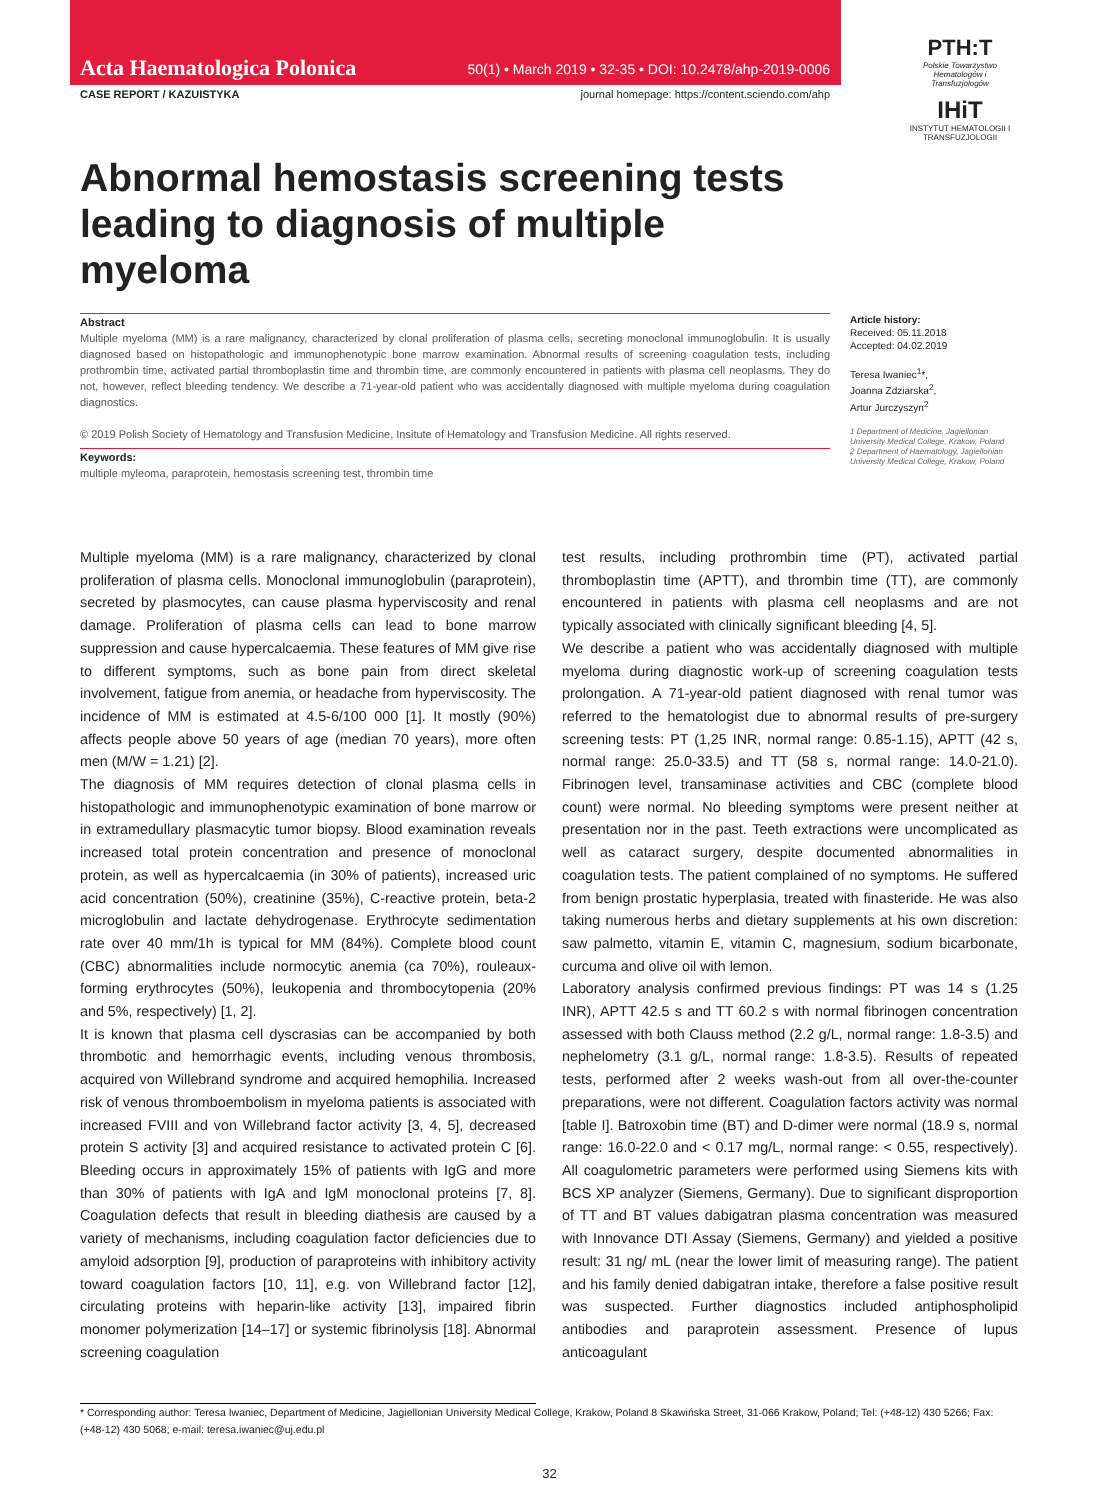Acta Haematologica Polonica 50(1) • March 2019 • 32-35 • DOI: 10.2478/ahp-2019-0006
CASE REPORT / KAZUISTYKA journal homepage: https://content.sciendo.com/ahp
PTH:T
Polskie Towarzystwo Hematologów i Transfuzjologów
IHiT
INSTYTUT HEMATOLOGII I TRANSFUZJOLOGII
Abnormal hemostasis screening tests leading to diagnosis of multiple myeloma
Abstract
Multiple myeloma (MM) is a rare malignancy, characterized by clonal proliferation of plasma cells, secreting monoclonal immunoglobulin. It is usually diagnosed based on histopathologic and immunophenotypic bone marrow examination. Abnormal results of screening coagulation tests, including prothrombin time, activated partial thromboplastin time and thrombin time, are commonly encountered in patients with plasma cell neoplasms. They do not, however, reflect bleeding tendency. We describe a 71-year-old patient who was accidentally diagnosed with multiple myeloma during coagulation diagnostics.
© 2019 Polish Society of Hematology and Transfusion Medicine, Insitute of Hematology and Transfusion Medicine. All rights reserved.
Keywords:
multiple myleoma, paraprotein, hemostasis screening test, thrombin time
Article history:
Received: 05.11.2018
Accepted: 04.02.2019
Teresa Iwaniec<sup>1</sup>*,
Joanna Zdziarska<sup>2</sup>,
Artur Jurczyszyn<sup>2</sup>
1 Department of Medicine, Jagiellonian University Medical College, Krakow, Poland
2 Department of Haematology, Jagiellonian University Medical College, Krakow, Poland
Multiple myeloma (MM) is a rare malignancy, characterized by clonal proliferation of plasma cells. Monoclonal immunoglobulin (paraprotein), secreted by plasmocytes, can cause plasma hyperviscosity and renal damage. Proliferation of plasma cells can lead to bone marrow suppression and cause hypercalcaemia. These features of MM give rise to different symptoms, such as bone pain from direct skeletal involvement, fatigue from anemia, or headache from hyperviscosity. The incidence of MM is estimated at 4.5-6/100 000 [1]. It mostly (90%) affects people above 50 years of age (median 70 years), more often men (M/W = 1.21) [2].
The diagnosis of MM requires detection of clonal plasma cells in histopathologic and immunophenotypic examination of bone marrow or in extramedullary plasmacytic tumor biopsy. Blood examination reveals increased total protein concentration and presence of monoclonal protein, as well as hypercalcaemia (in 30% of patients), increased uric acid concentration (50%), creatinine (35%), C-reactive protein, beta-2 microglobulin and lactate dehydrogenase. Erythrocyte sedimentation rate over 40 mm/1h is typical for MM (84%). Complete blood count (CBC) abnormalities include normocytic anemia (ca 70%), rouleaux-forming erythrocytes (50%), leukopenia and thrombocytopenia (20% and 5%, respectively) [1, 2].
It is known that plasma cell dyscrasias can be accompanied by both thrombotic and hemorrhagic events, including venous thrombosis, acquired von Willebrand syndrome and acquired hemophilia. Increased risk of venous thromboembolism in myeloma patients is associated with increased FVIII and von Willebrand factor activity [3, 4, 5], decreased protein S activity [3] and acquired resistance to activated protein C [6]. Bleeding occurs in approximately 15% of patients with IgG and more than 30% of patients with IgA and IgM monoclonal proteins [7, 8]. Coagulation defects that result in bleeding diathesis are caused by a variety of mechanisms, including coagulation factor deficiencies due to amyloid adsorption [9], production of paraproteins with inhibitory activity toward coagulation factors [10, 11], e.g. von Willebrand factor [12], circulating proteins with heparin-like activity [13], impaired fibrin monomer polymerization [14–17] or systemic fibrinolysis [18]. Abnormal screening coagulation
test results, including prothrombin time (PT), activated partial thromboplastin time (APTT), and thrombin time (TT), are commonly encountered in patients with plasma cell neoplasms and are not typically associated with clinically significant bleeding [4, 5].
We describe a patient who was accidentally diagnosed with multiple myeloma during diagnostic work-up of screening coagulation tests prolongation. A 71-year-old patient diagnosed with renal tumor was referred to the hematologist due to abnormal results of pre-surgery screening tests: PT (1,25 INR, normal range: 0.85-1.15), APTT (42 s, normal range: 25.0-33.5) and TT (58 s, normal range: 14.0-21.0). Fibrinogen level, transaminase activities and CBC (complete blood count) were normal. No bleeding symptoms were present neither at presentation nor in the past. Teeth extractions were uncomplicated as well as cataract surgery, despite documented abnormalities in coagulation tests. The patient complained of no symptoms. He suffered from benign prostatic hyperplasia, treated with finasteride. He was also taking numerous herbs and dietary supplements at his own discretion: saw palmetto, vitamin E, vitamin C, magnesium, sodium bicarbonate, curcuma and olive oil with lemon.
Laboratory analysis confirmed previous findings: PT was 14 s (1.25 INR), APTT 42.5 s and TT 60.2 s with normal fibrinogen concentration assessed with both Clauss method (2.2 g/L, normal range: 1.8-3.5) and nephelometry (3.1 g/L, normal range: 1.8-3.5). Results of repeated tests, performed after 2 weeks wash-out from all over-the-counter preparations, were not different. Coagulation factors activity was normal [table I]. Batroxobin time (BT) and D-dimer were normal (18.9 s, normal range: 16.0-22.0 and < 0.17 mg/L, normal range: < 0.55, respectively). All coagulometric parameters were performed using Siemens kits with BCS XP analyzer (Siemens, Germany). Due to significant disproportion of TT and BT values dabigatran plasma concentration was measured with Innovance DTI Assay (Siemens, Germany) and yielded a positive result: 31 ng/ mL (near the lower limit of measuring range). The patient and his family denied dabigatran intake, therefore a false positive result was suspected. Further diagnostics included antiphospholipid antibodies and paraprotein assessment. Presence of lupus anticoagulant
* Corresponding author: Teresa Iwaniec, Department of Medicine, Jagiellonian University Medical College, Krakow, Poland 8 Skawińska Street, 31-066 Krakow, Poland; Tel: (+48-12) 430 5266; Fax: (+48-12) 430 5068; e-mail: teresa.iwaniec@uj.edu.pl
32